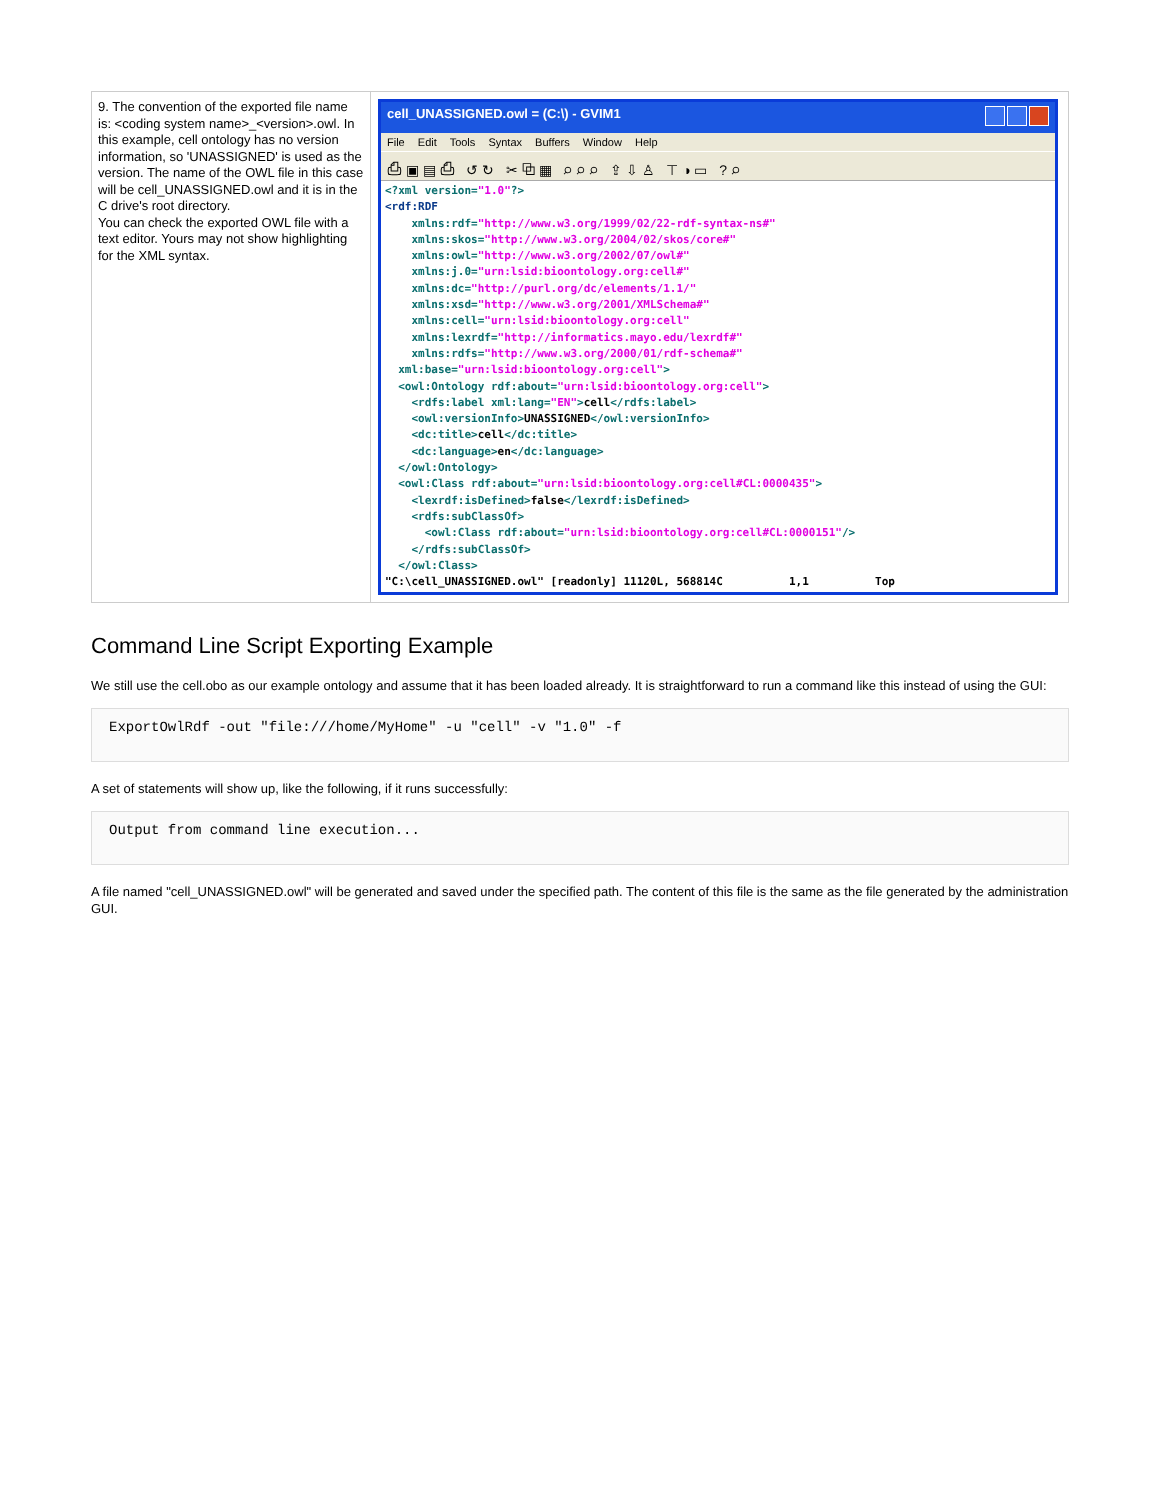| 9. The convention of the exported file name is: <coding system name>_<version>.owl. In this example, cell ontology has no version information, so 'UNASSIGNED' is used as the version. The name of the OWL file in this case will be cell_UNASSIGNED.owl and it is in the C drive's root directory. You can check the exported OWL file with a text editor. Yours may not show highlighting for the XML syntax. | cell_UNASSIGNED.owl = (C:\) - GVIM1 File Edit Tools Syntax Buffers Window Help ⎙ ▣ ▤ ⎙ ↺ ↻ ✂ ⧉ ▦ ⌕ ⌕ ⌕ ⇪ ⇩ ♙ ⊤ ◑ ▭ ? ⌕ <?xml version= "1.0" ?> <rdf:RDF xmlns:rdf= "http://www.w3.org/1999/02/22-rdf-syntax-ns#" xmlns:skos= "http://www.w3.org/2004/02/skos/core#" xmlns:owl= "http://www.w3.org/2002/07/owl#" xmlns:j.0= "urn:lsid:bioontology.org:cell#" xmlns:dc= "http://purl.org/dc/elements/1.1/" xmlns:xsd= "http://www.w3.org/2001/XMLSchema#" xmlns:cell= "urn:lsid:bioontology.org:cell" xmlns:lexrdf= "http://informatics.mayo.edu/lexrdf#" xmlns:rdfs= "http://www.w3.org/2000/01/rdf-schema#" xml:base= "urn:lsid:bioontology.org:cell" > <owl:Ontology rdf:about= "urn:lsid:bioontology.org:cell" > <rdfs:label xml:lang= "EN" > cell </rdfs:label> <owl:versionInfo> UNASSIGNED </owl:versionInfo> <dc:title> cell </dc:title> <dc:language> en </dc:language> </owl:Ontology> <owl:Class rdf:about= "urn:lsid:bioontology.org:cell#CL:0000435" > <lexrdf:isDefined> false </lexrdf:isDefined> <rdfs:subClassOf> <owl:Class rdf:about= "urn:lsid:bioontology.org:cell#CL:0000151" /> </rdfs:subClassOf> </owl:Class> "C:\cell_UNASSIGNED.owl" [readonly] 11120L, 568814C 1,1 Top |
Command Line Script Exporting Example
We still use the cell.obo as our example ontology and assume that it has been loaded already. It is straightforward to run a command like this instead of using the GUI:
ExportOwlRdf -out "file:///home/MyHome" -u "cell" -v "1.0" -f
A set of statements will show up, like the following, if it runs successfully:
Output from command line execution...
A file named "cell_UNASSIGNED.owl" will be generated and saved under the specified path. The content of this file is the same as the file generated by the administration GUI.